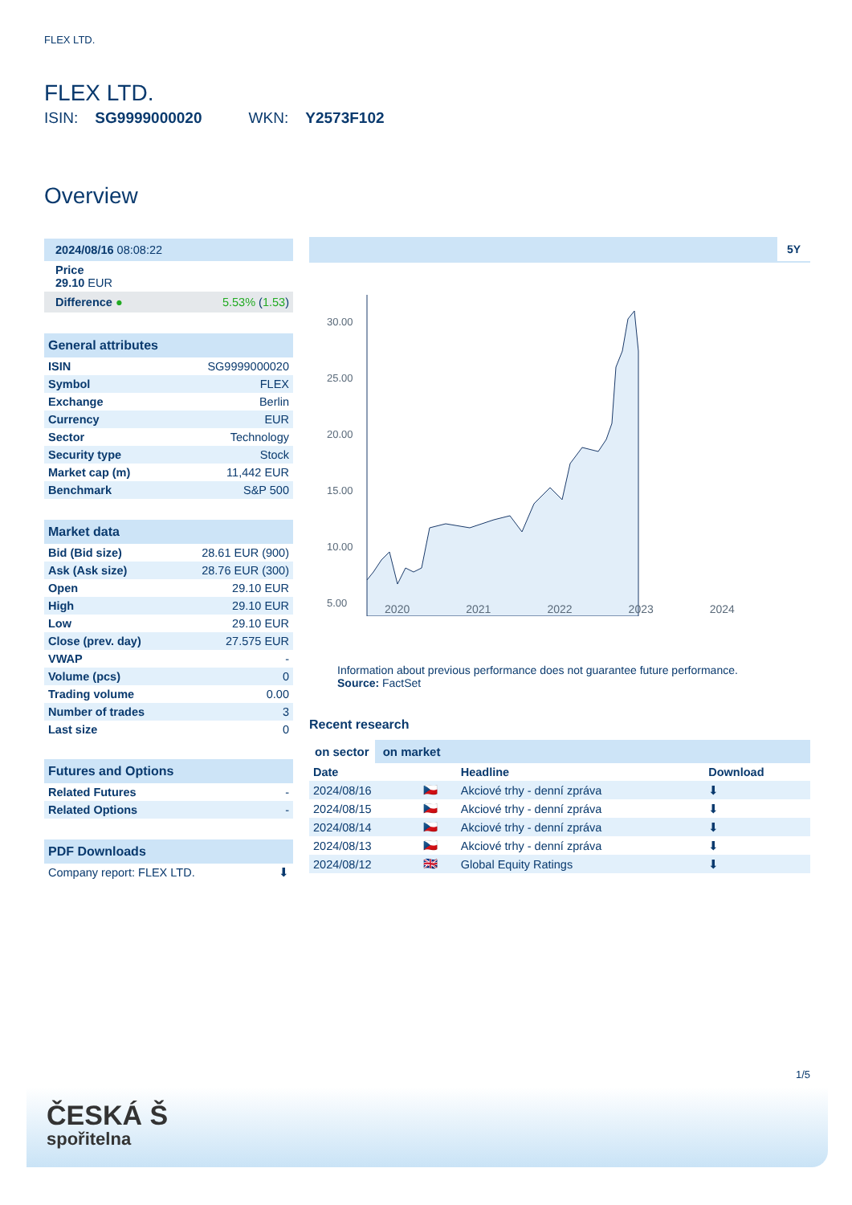FLEX LTD.
FLEX LTD.
ISIN: SG9999000020 WKN: Y2573F102
Overview
| 2024/08/16 08:08:22 | |
| Price 29.10 EUR | |
| Difference ● | 5.53% ( 1.53 ) |
| General attributes | |
| --- | --- |
| ISIN | SG9999000020 |
| Symbol | FLEX |
| Exchange | Berlin |
| Currency | EUR |
| Sector | Technology |
| Security type | Stock |
| Market cap (m) | 11,442 EUR |
| Benchmark | S&P 500 |
| Market data | |
| --- | --- |
| Bid (Bid size) | 28.61 EUR (900) |
| Ask (Ask size) | 28.76 EUR (300) |
| Open | 29.10 EUR |
| High | 29.10 EUR |
| Low | 29.10 EUR |
| Close (prev. day) | 27.575 EUR |
| VWAP | - |
| Volume (pcs) | 0 |
| Trading volume | 0.00 |
| Number of trades | 3 |
| Last size | 0 |
| Futures and Options | |
| --- | --- |
| Related Futures | - |
| Related Options | - |
| PDF Downloads | |
| --- | --- |
| Company report: FLEX LTD. | ⬇ |
5Y
30.00
25.00
20.00
15.00
10.00
5.00
2020 2021 2022 2023 2024
Information about previous performance does not guarantee future performance.
Source: FactSet
Recent research
on sector on market
| Date | | Headline | Download |
| --- | --- | --- | --- |
| 2024/08/16 | 🇨🇿 | Akciové trhy - denní zpráva | ⬇ |
| 2024/08/15 | 🇨🇿 | Akciové trhy - denní zpráva | ⬇ |
| 2024/08/14 | 🇨🇿 | Akciové trhy - denní zpráva | ⬇ |
| 2024/08/13 | 🇨🇿 | Akciové trhy - denní zpráva | ⬇ |
| 2024/08/12 | 🇬🇧 | Global Equity Ratings | ⬇ |
1/5
ČESKÁ Š
spořitelna